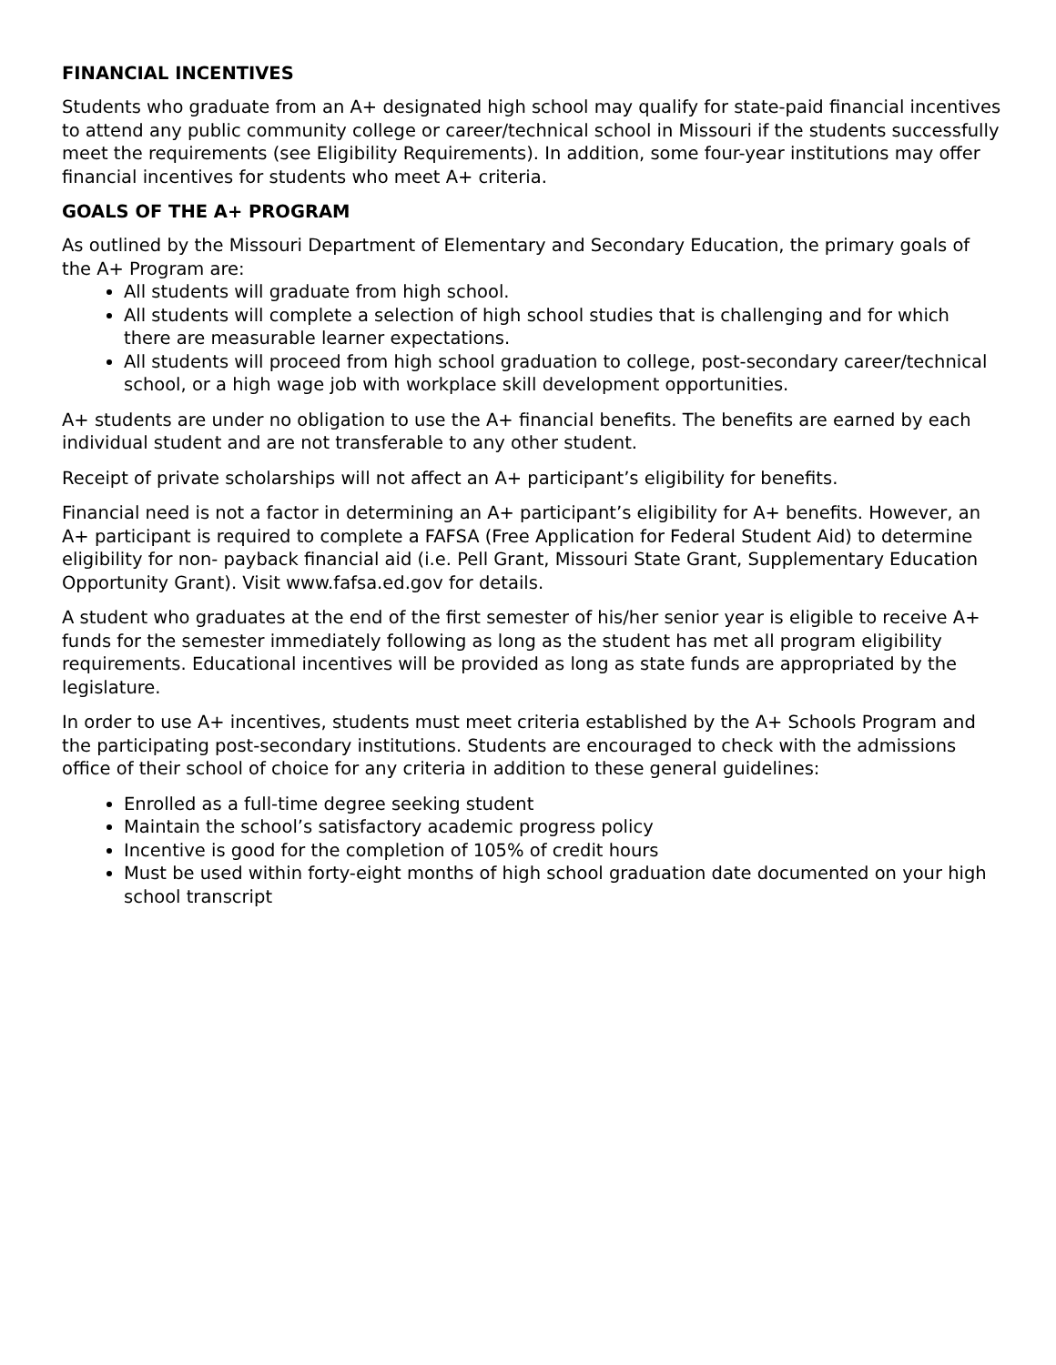FINANCIAL INCENTIVES
Students who graduate from an A+ designated high school may qualify for state-paid financial incentives to attend any public community college or career/technical school in Missouri if the students successfully meet the requirements (see Eligibility Requirements). In addition, some four-year institutions may offer financial incentives for students who meet A+ criteria.
GOALS OF THE A+ PROGRAM
As outlined by the Missouri Department of Elementary and Secondary Education, the primary goals of the A+ Program are:
All students will graduate from high school.
All students will complete a selection of high school studies that is challenging and for which there are measurable learner expectations.
All students will proceed from high school graduation to college, post-secondary career/technical school, or a high wage job with workplace skill development opportunities.
A+ students are under no obligation to use the A+ financial benefits. The benefits are earned by each individual student and are not transferable to any other student.
Receipt of private scholarships will not affect an A+ participant’s eligibility for benefits.
Financial need is not a factor in determining an A+ participant’s eligibility for A+ benefits. However, an A+ participant is required to complete a FAFSA (Free Application for Federal Student Aid) to determine eligibility for non- payback financial aid (i.e. Pell Grant, Missouri State Grant, Supplementary Education Opportunity Grant). Visit www.fafsa.ed.gov for details.
A student who graduates at the end of the first semester of his/her senior year is eligible to receive A+ funds for the semester immediately following as long as the student has met all program eligibility requirements. Educational incentives will be provided as long as state funds are appropriated by the legislature.
In order to use A+ incentives, students must meet criteria established by the A+ Schools Program and the participating post-secondary institutions. Students are encouraged to check with the admissions office of their school of choice for any criteria in addition to these general guidelines:
Enrolled as a full-time degree seeking student
Maintain the school’s satisfactory academic progress policy
Incentive is good for the completion of 105% of credit hours
Must be used within forty-eight months of high school graduation date documented on your high school transcript